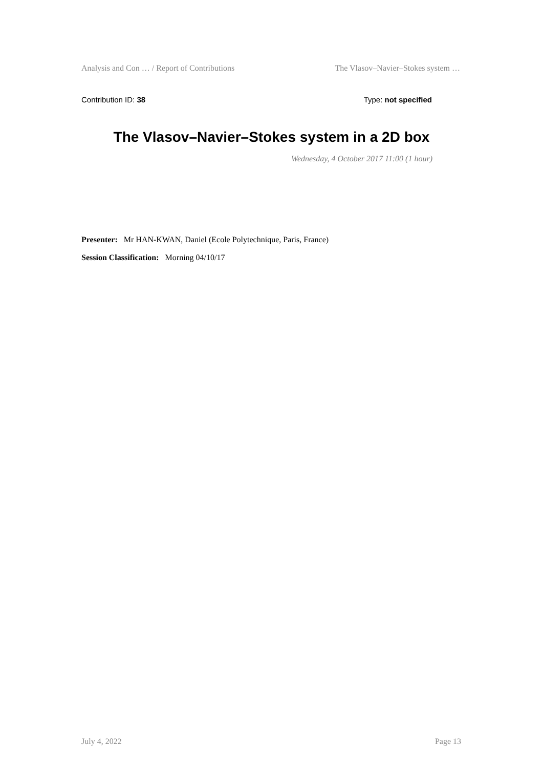Analysis and Con … / Report of Contributions The Vlasov–Navier–Stokes system …
Contribution ID: 38 Type: not specified
The Vlasov–Navier–Stokes system in a 2D box
Wednesday, 4 October 2017 11:00 (1 hour)
Presenter: Mr HAN-KWAN, Daniel (Ecole Polytechnique, Paris, France)
Session Classification: Morning 04/10/17
July 4, 2022 Page 13